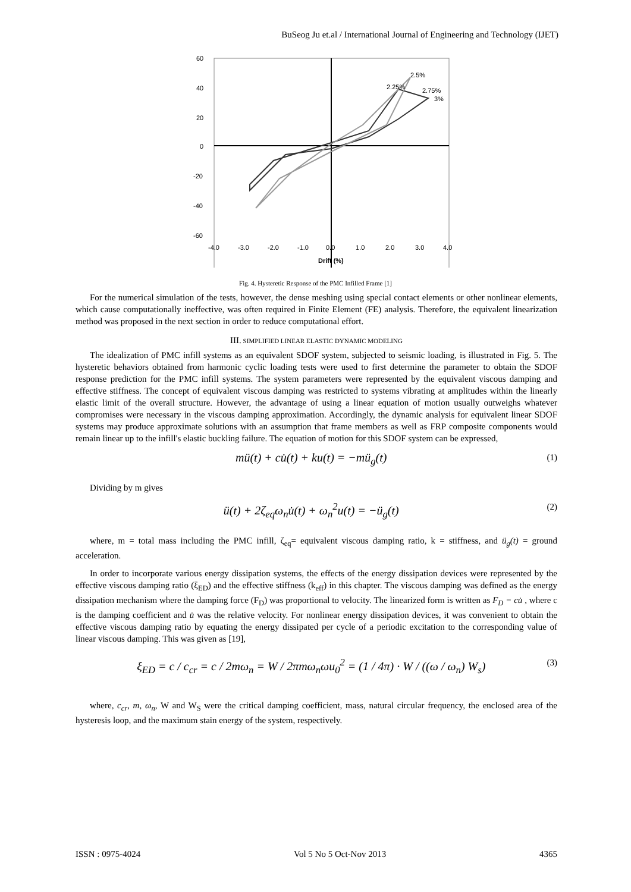BuSeog Ju et.al / International Journal of Engineering and Technology (IJET)
60
40
20
0
-20
-40
-60
-4.0
-3.0
-2.0
-1.0
0.0
1.0
2.0
3.0
4.0
Drift (%)
2.5%
2.25%
2.75%
3%
Force (Kips) 2% 1.5% 1% 0.5% 0.25%
Fig. 4. Hysteretic Response of the PMC Infilled Frame [1]
For the numerical simulation of the tests, however, the dense meshing using special contact elements or other nonlinear elements, which cause computationally ineffective, was often required in Finite Element (FE) analysis. Therefore, the equivalent linearization method was proposed in the next section in order to reduce computational effort.
III. SIMPLIFIED LINEAR ELASTIC DYNAMIC MODELING
The idealization of PMC infill systems as an equivalent SDOF system, subjected to seismic loading, is illustrated in Fig. 5. The hysteretic behaviors obtained from harmonic cyclic loading tests were used to first determine the parameter to obtain the SDOF response prediction for the PMC infill systems. The system parameters were represented by the equivalent viscous damping and effective stiffness. The concept of equivalent viscous damping was restricted to systems vibrating at amplitudes within the linearly elastic limit of the overall structure. However, the advantage of using a linear equation of motion usually outweighs whatever compromises were necessary in the viscous damping approximation. Accordingly, the dynamic analysis for equivalent linear SDOF systems may produce approximate solutions with an assumption that frame members as well as FRP composite components would remain linear up to the infill's elastic buckling failure. The equation of motion for this SDOF system can be expressed,
mü(t) + cu̇(t) + ku(t) = −mü<sub>g</sub>(t) (1)
Dividing by m gives
ü(t) + 2ζ<sub>eq</sub>ω<sub>n</sub>u̇(t) + ω<sub>n</sub><sup>2</sup>u(t) = −ü<sub>g</sub>(t) (2)
where, m = total mass including the PMC infill, ζ<sub>eq</sub>= equivalent viscous damping ratio, k = stiffness, and ü<sub>g</sub>(t) = ground acceleration.
In order to incorporate various energy dissipation systems, the effects of the energy dissipation devices were represented by the effective viscous damping ratio (ξ<sub>ED</sub>) and the effective stiffness (k<sub>eff</sub>) in this chapter. The viscous damping was defined as the energy dissipation mechanism where the damping force (F<sub>D</sub>) was proportional to velocity. The linearized form is written as F<sub>D</sub> = cu̇ , where c is the damping coefficient and u̇ was the relative velocity. For nonlinear energy dissipation devices, it was convenient to obtain the effective viscous damping ratio by equating the energy dissipated per cycle of a periodic excitation to the corresponding value of linear viscous damping. This was given as [19],
ξ<sub>ED</sub> = c / c<sub>cr</sub> = c / 2mω<sub>n</sub> = W / 2πmω<sub>n</sub>ωu<sub>0</sub><sup>2</sup> = (1 / 4π) · W / ((ω / ω<sub>n</sub>) W<sub>s</sub>) (3)
where, c<sub>cr</sub>, m, ω<sub>n</sub>, W and W<sub>S</sub> were the critical damping coefficient, mass, natural circular frequency, the enclosed area of the hysteresis loop, and the maximum stain energy of the system, respectively.
ISSN : 0975-4024 Vol 5 No 5 Oct-Nov 2013 4365